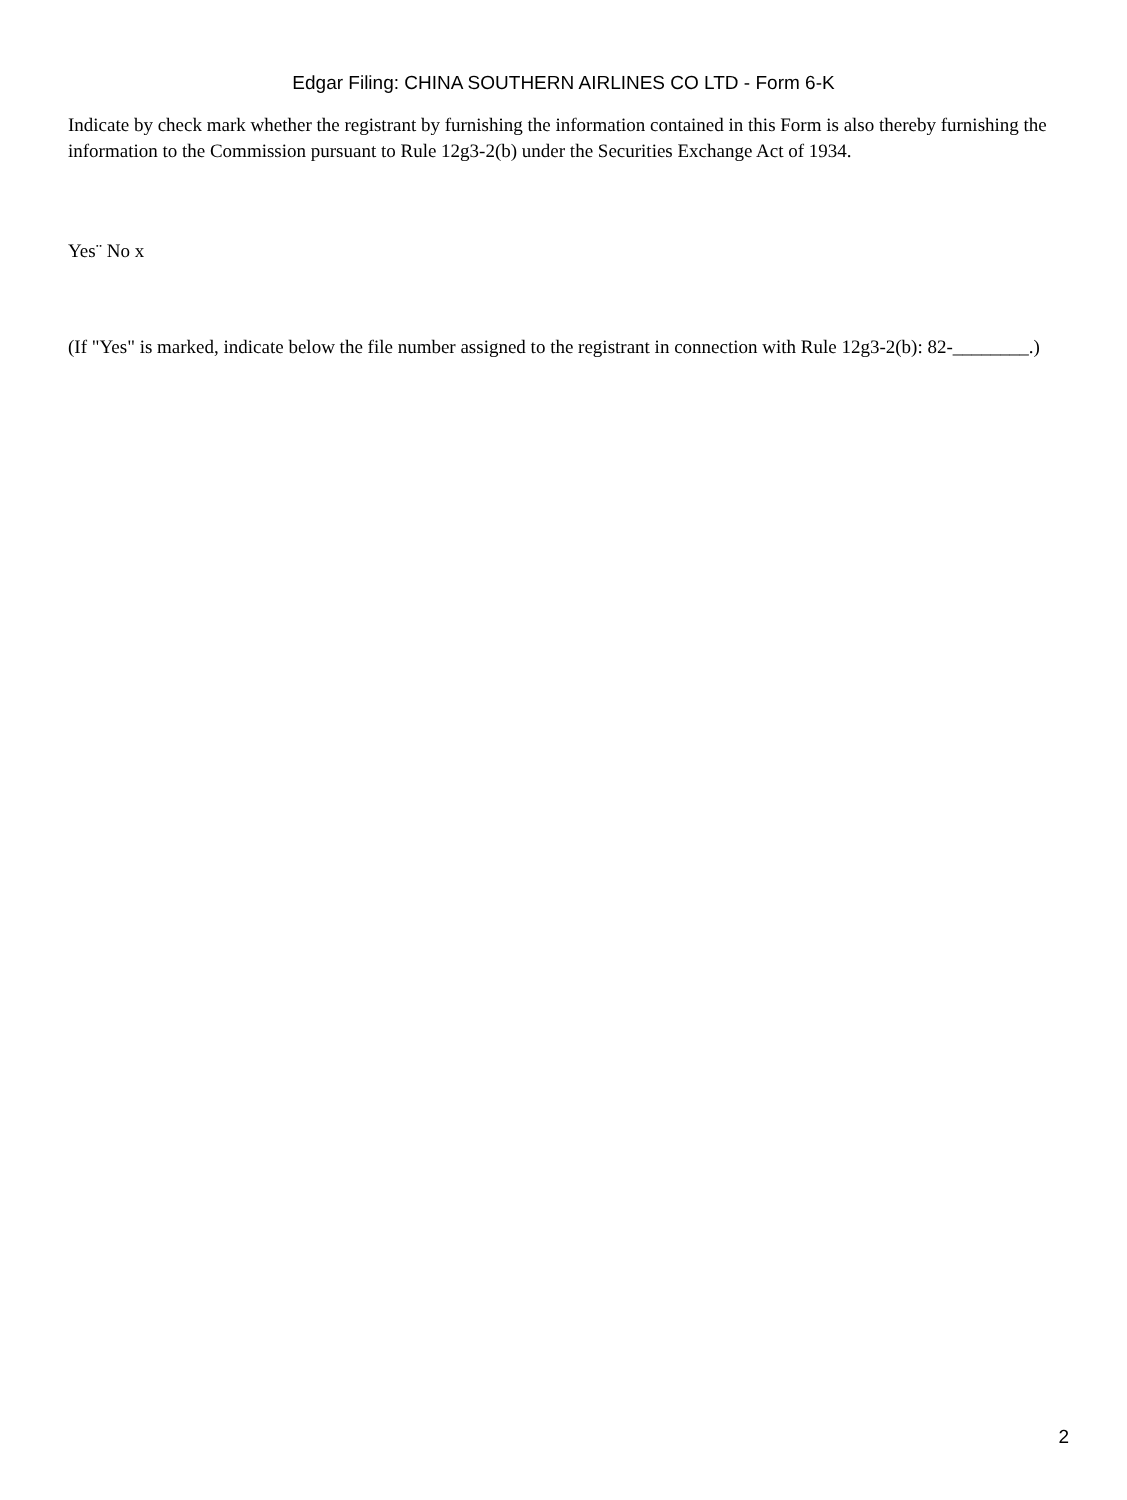Edgar Filing: CHINA SOUTHERN AIRLINES CO LTD - Form 6-K
Indicate by check mark whether the registrant by furnishing the information contained in this Form is also thereby furnishing the information to the Commission pursuant to Rule 12g3-2(b) under the Securities Exchange Act of 1934.
Yes¨ No x
(If "Yes" is marked, indicate below the file number assigned to the registrant in connection with Rule 12g3-2(b): 82-________.)
2